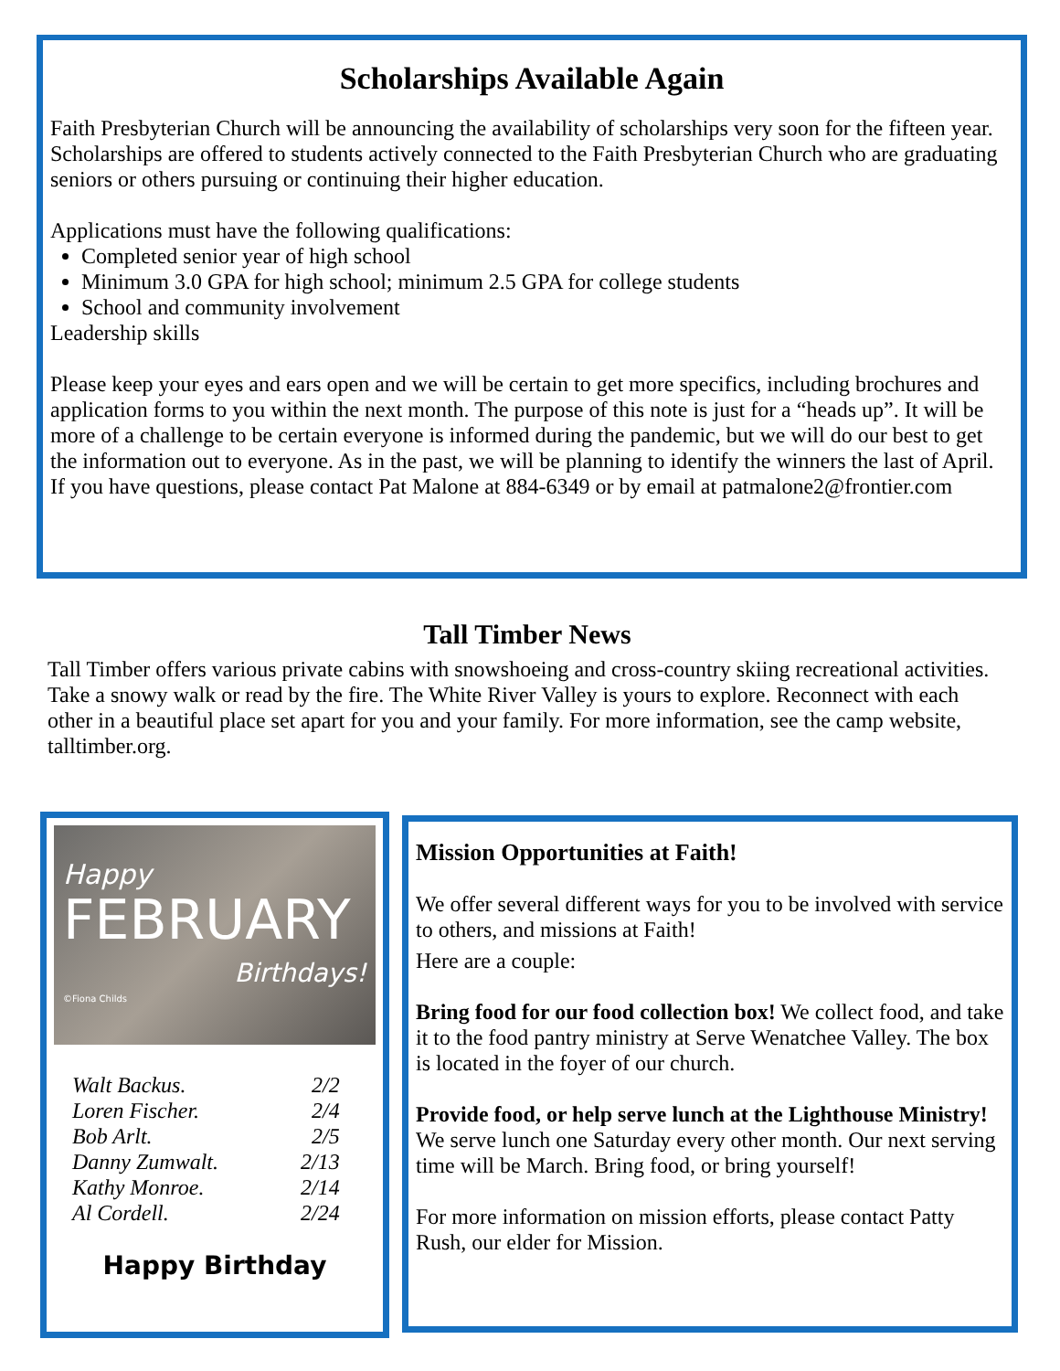Scholarships Available Again
Faith Presbyterian Church will be announcing the availability of scholarships very soon for the fifteen year. Scholarships are offered to students actively connected to the Faith Presbyterian Church who are graduating seniors or others pursuing or continuing their higher education.
Applications must have the following qualifications:
Completed senior year of high school
Minimum 3.0 GPA for high school; minimum 2.5 GPA for college students
School and community involvement
Leadership skills
Please keep your eyes and ears open and we will be certain to get more specifics, including brochures and application forms to you within the next month. The purpose of this note is just for a “heads up”. It will be more of a challenge to be certain everyone is informed during the pandemic, but we will do our best to get the information out to everyone. As in the past, we will be planning to identify the winners the last of April. If you have questions, please contact Pat Malone at 884-6349 or by email at patmalone2@frontier.com
Tall Timber News
Tall Timber offers various private cabins with snowshoeing and cross-country skiing recreational activities. Take a snowy walk or read by the fire. The White River Valley is yours to explore. Reconnect with each other in a beautiful place set apart for you and your family. For more information, see the camp website, talltimber.org.
Happy
FEBRUARY
Birthdays!
©Fiona Childs
| Walt Backus. | 2/2 |
| Loren Fischer. | 2/4 |
| Bob Arlt. | 2/5 |
| Danny Zumwalt. | 2/13 |
| Kathy Monroe. | 2/14 |
| Al Cordell. | 2/24 |
Happy Birthday
Mission Opportunities at Faith!
We offer several different ways for you to be involved with service to others, and missions at Faith!
Here are a couple:
Bring food for our food collection box! We collect food, and take it to the food pantry ministry at Serve Wenatchee Valley. The box is located in the foyer of our church.
Provide food, or help serve lunch at the Lighthouse Ministry! We serve lunch one Saturday every other month. Our next serving time will be March. Bring food, or bring yourself!
For more information on mission efforts, please contact Patty Rush, our elder for Mission.